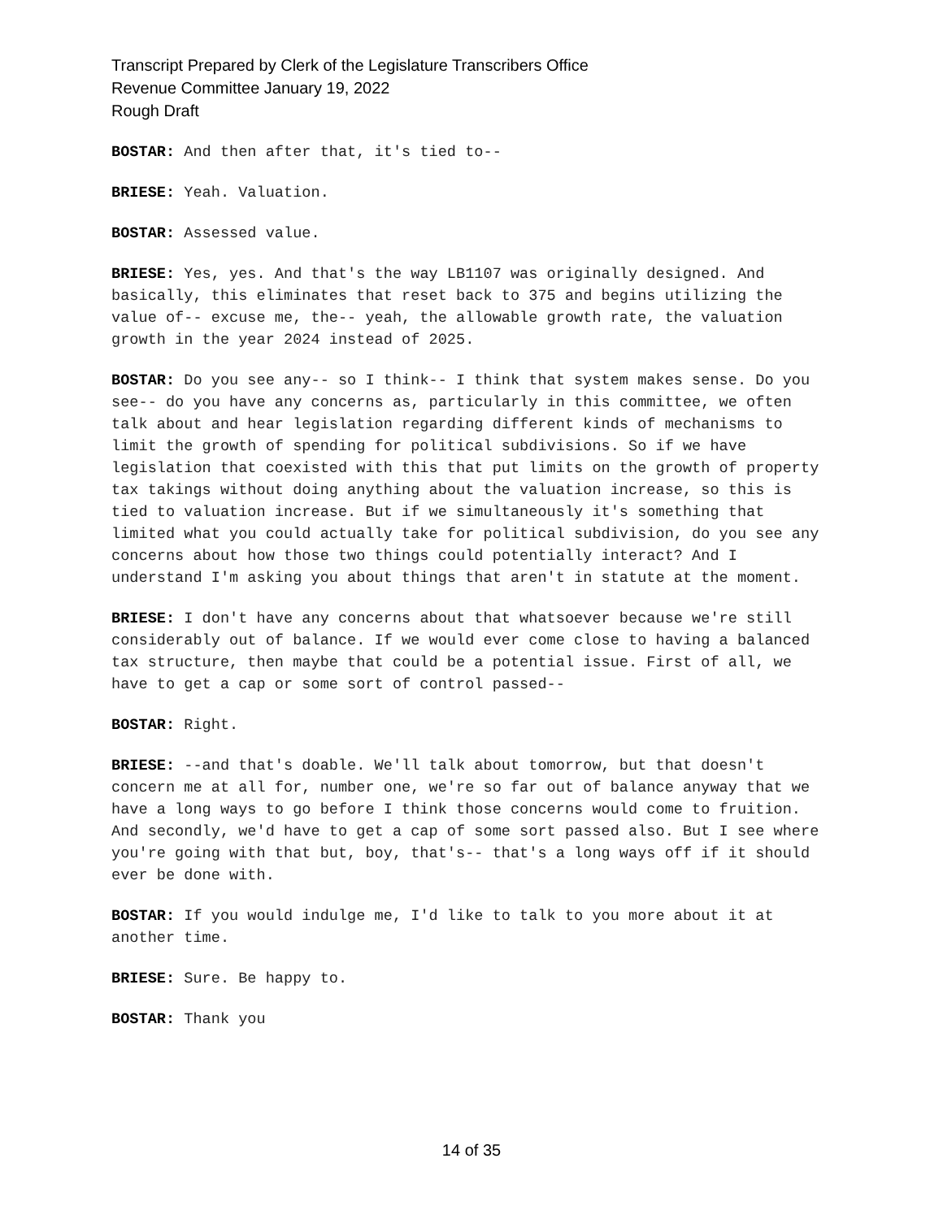Transcript Prepared by Clerk of the Legislature Transcribers Office
Revenue Committee January 19, 2022
Rough Draft
BOSTAR: And then after that, it's tied to--
BRIESE: Yeah. Valuation.
BOSTAR: Assessed value.
BRIESE: Yes, yes. And that's the way LB1107 was originally designed. And basically, this eliminates that reset back to 375 and begins utilizing the value of-- excuse me, the-- yeah, the allowable growth rate, the valuation growth in the year 2024 instead of 2025.
BOSTAR: Do you see any-- so I think-- I think that system makes sense. Do you see-- do you have any concerns as, particularly in this committee, we often talk about and hear legislation regarding different kinds of mechanisms to limit the growth of spending for political subdivisions. So if we have legislation that coexisted with this that put limits on the growth of property tax takings without doing anything about the valuation increase, so this is tied to valuation increase. But if we simultaneously it's something that limited what you could actually take for political subdivision, do you see any concerns about how those two things could potentially interact? And I understand I'm asking you about things that aren't in statute at the moment.
BRIESE: I don't have any concerns about that whatsoever because we're still considerably out of balance. If we would ever come close to having a balanced tax structure, then maybe that could be a potential issue. First of all, we have to get a cap or some sort of control passed--
BOSTAR: Right.
BRIESE: --and that's doable. We'll talk about tomorrow, but that doesn't concern me at all for, number one, we're so far out of balance anyway that we have a long ways to go before I think those concerns would come to fruition. And secondly, we'd have to get a cap of some sort passed also. But I see where you're going with that but, boy, that's-- that's a long ways off if it should ever be done with.
BOSTAR: If you would indulge me, I'd like to talk to you more about it at another time.
BRIESE: Sure. Be happy to.
BOSTAR: Thank you
14 of 35